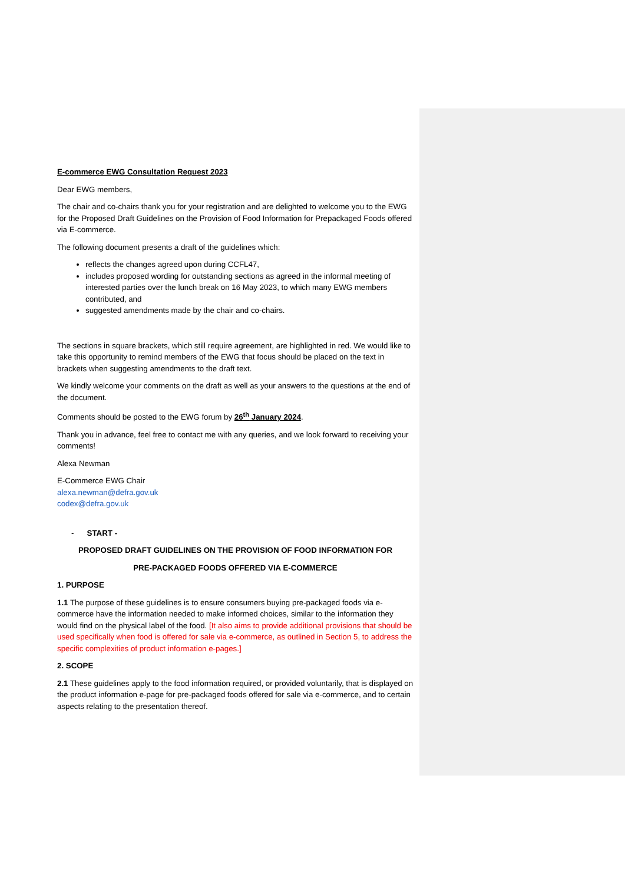E-commerce EWG Consultation Request 2023
Dear EWG members,
The chair and co-chairs thank you for your registration and are delighted to welcome you to the EWG for the Proposed Draft Guidelines on the Provision of Food Information for Prepackaged Foods offered via E-commerce.
The following document presents a draft of the guidelines which:
reflects the changes agreed upon during CCFL47,
includes proposed wording for outstanding sections as agreed in the informal meeting of interested parties over the lunch break on 16 May 2023, to which many EWG members contributed, and
suggested amendments made by the chair and co-chairs.
The sections in square brackets, which still require agreement, are highlighted in red. We would like to take this opportunity to remind members of the EWG that focus should be placed on the text in brackets when suggesting amendments to the draft text.
We kindly welcome your comments on the draft as well as your answers to the questions at the end of the document.
Comments should be posted to the EWG forum by 26<sup>th</sup> January 2024.
Thank you in advance, feel free to contact me with any queries, and we look forward to receiving your comments!
Alexa Newman
E-Commerce EWG Chair
alexa.newman@defra.gov.uk
codex@defra.gov.uk
- START -
PROPOSED DRAFT GUIDELINES ON THE PROVISION OF FOOD INFORMATION FOR
PRE-PACKAGED FOODS OFFERED VIA E-COMMERCE
1. PURPOSE
1.1 The purpose of these guidelines is to ensure consumers buying pre-packaged foods via e-commerce have the information needed to make informed choices, similar to the information they would find on the physical label of the food. [It also aims to provide additional provisions that should be used specifically when food is offered for sale via e-commerce, as outlined in Section 5, to address the specific complexities of product information e-pages.]
2. SCOPE
2.1 These guidelines apply to the food information required, or provided voluntarily, that is displayed on the product information e-page for pre-packaged foods offered for sale via e-commerce, and to certain aspects relating to the presentation thereof.